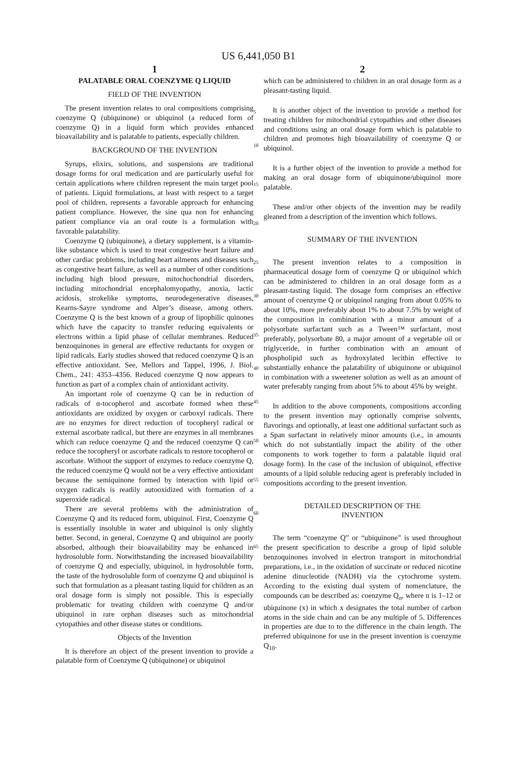US 6,441,050 B1
1
PALATABLE ORAL COENZYME Q LIQUID
FIELD OF THE INVENTION
The present invention relates to oral compositions comprising coenzyme Q (ubiquinone) or ubiquinol (a reduced form of coenzyme Q) in a liquid form which provides enhanced bioavailability and is palatable to patients, especially children.
BACKGROUND OF THE INVENTION
Syrups, elixirs, solutions, and suspensions are traditional dosage forms for oral medication and are particularly useful for certain applications where children represent the main target pool of patients. Liquid formulations, at least with respect to a target pool of children, represents a favorable approach for enhancing patient compliance. However, the sine qua non for enhancing patient compliance via an oral route is a formulation with favorable palatability.
Coenzyme Q (ubiquinone), a dietary supplement, is a vitamin-like substance which is used to treat congestive heart failure and other cardiac problems, including heart ailments and diseases such as congestive heart failure, as well as a number of other conditions including high blood pressure, mitochochondrial disorders, including mitochondrial encephalomyopathy, anoxia, lactic acidosis, strokelike symptoms, neurodegenerative diseases, Kearns-Sayre syndrome and Alper’s disease, among others. Coenzyme Q is the best known of a group of lipophilic quinones which have the capacity to transfer reducing equivalents or electrons within a lipid phase of cellular membranes. Reduced benzoquinones in general are effective reductants for oxygen or lipid radicals. Early studies showed that reduced coenzyme Q is an effective antioxidant. See, Mellors and Tappel, 1996, J. Biol. Chem., 241: 4353–4356. Reduced coenzyme Q now appears to function as part of a complex chain of antioxidant activity.
An important role of coenzyme Q can be in reduction of radicals of α-tocopherol and ascorbate formed when these antioxidants are oxidized by oxygen or carboxyl radicals. There are no enzymes for direct reduction of tocopheryl radical or external ascorbate radical, but there are enzymes in all membranes which can reduce coenzyme Q and the reduced coenzyme Q can reduce the tocopheryl or ascorbate radicals to restore tocopherol or ascorbate. Without the support of enzymes to reduce coenzyme Q, the reduced coenzyme Q would not be a very effective antioxidant because the semiquinone formed by interaction with lipid or oxygen radicals is readily autooxidized with formation of a superoxide radical.
There are several problems with the administration of Coenzyme Q and its reduced form, ubiquinol. First, Coenzyme Q is essentially insoluble in water and ubiquinol is only slightly better. Second, in general, Coenzyme Q and ubiquinol are poorly absorbed, although their bioavailability may be enhanced in hydrosoluble form. Notwithstanding the increased bioavailability of coenzyme Q and especially, ubiquinol, in hydrosoluble form, the taste of the hydrosoluble form of coenzyme Q and ubiquinol is such that formulation as a pleasant tasting liquid for children as an oral dosage form is simply not possible. This is especially problematic for treating children with coenzyme Q and/or ubiquinol in rare orphan diseases such as mitochondrial cytopathies and other disease states or conditions.
Objects of the Invention
It is therefore an object of the present invention to provide a palatable form of Coenzyme Q (ubiquinone) or ubiquinol
5
10
15
20
25
30
35
40
45
50
55
60
65
2
which can be administered to children in an oral dosage form as a pleasant-tasting liquid.
It is another object of the invention to provide a method for treating children for mitochondrial cytopathies and other diseases and conditions using an oral dosage form which is palatable to children and promotes high bioavailability of coenzyme Q or ubiquinol.
It is a further object of the invention to provide a method for making an oral dosage form of ubiquinone/ubiquinol more palatable.
These and/or other objects of the invention may be readily gleaned from a description of the invention which follows.
SUMMARY OF THE INVENTION
The present invention relates to a composition in pharmaceutical dosage form of coenzyme Q or ubiquinol which can be administered to children in an oral dosage form as a pleasant-tasting liquid. The dosage form comprises an effective amount of coenzyme Q or ubiquinol ranging from about 0.05% to about 10%, more preferably about 1% to about 7.5% by weight of the composition in combination with a minor amount of a polysorbate surfactant such as a Tween™ surfactant, most preferably, polysorbate 80, a major amount of a vegetable oil or triglyceride, in further combination with an amount of phospholipid such as hydroxylated lecithin effective to substantially enhance the palatability of ubiquinone or ubiquinol in combination with a sweetener solution as well as an amount of water preferably ranging from about 5% to about 45% by weight.
In addition to the above components, compositions according to the present invention may optionally comprise solvents, flavorings and optionally, at least one additional surfactant such as a Span surfactant in relatively minor amounts (i.e., in amounts which do not substantially impact the ability of the other components to work together to form a palatable liquid oral dosage form). In the case of the inclusion of ubiquinol, effective amounts of a lipid soluble reducing agent is preferably included in compositions according to the present invention.
DETAILED DESCRIPTION OF THE
INVENTION
The term “coenzyme Q” or “ubiquinone” is used throughout the present specification to describe a group of lipid soluble benzoquinones involved in electron transport in mitochondrial preparations, i.e., in the oxidation of succinate or reduced nicotine adenine dinucleotide (NADH) via the cytochrome system. According to the existing dual system of nomenclature, the compounds can be described as: coenzyme Q<sub>n</sub>, where n is 1–12 or ubiquinone (x) in which x designates the total number of carbon atoms in the side chain and can be any multiple of 5. Differences in properties are due to to the difference in the chain length. The preferred ubiquinone for use in the present invention is coenzyme Q<sub>10</sub>.